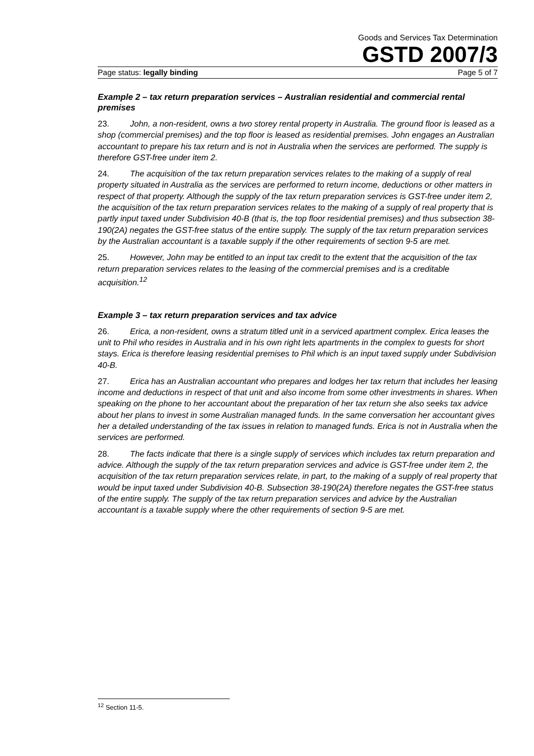Goods and Services Tax Determination
GSTD 2007/3
Page status: legally binding Page 5 of 7
Example 2 – tax return preparation services – Australian residential and commercial rental premises
23. John, a non-resident, owns a two storey rental property in Australia. The ground floor is leased as a shop (commercial premises) and the top floor is leased as residential premises. John engages an Australian accountant to prepare his tax return and is not in Australia when the services are performed. The supply is therefore GST-free under item 2.
24. The acquisition of the tax return preparation services relates to the making of a supply of real property situated in Australia as the services are performed to return income, deductions or other matters in respect of that property. Although the supply of the tax return preparation services is GST-free under item 2, the acquisition of the tax return preparation services relates to the making of a supply of real property that is partly input taxed under Subdivision 40-B (that is, the top floor residential premises) and thus subsection 38-190(2A) negates the GST-free status of the entire supply. The supply of the tax return preparation services by the Australian accountant is a taxable supply if the other requirements of section 9-5 are met.
25. However, John may be entitled to an input tax credit to the extent that the acquisition of the tax return preparation services relates to the leasing of the commercial premises and is a creditable acquisition.<sup>12</sup>
Example 3 – tax return preparation services and tax advice
26. Erica, a non-resident, owns a stratum titled unit in a serviced apartment complex. Erica leases the unit to Phil who resides in Australia and in his own right lets apartments in the complex to guests for short stays. Erica is therefore leasing residential premises to Phil which is an input taxed supply under Subdivision 40-B.
27. Erica has an Australian accountant who prepares and lodges her tax return that includes her leasing income and deductions in respect of that unit and also income from some other investments in shares. When speaking on the phone to her accountant about the preparation of her tax return she also seeks tax advice about her plans to invest in some Australian managed funds. In the same conversation her accountant gives her a detailed understanding of the tax issues in relation to managed funds. Erica is not in Australia when the services are performed.
28. The facts indicate that there is a single supply of services which includes tax return preparation and advice. Although the supply of the tax return preparation services and advice is GST-free under item 2, the acquisition of the tax return preparation services relate, in part, to the making of a supply of real property that would be input taxed under Subdivision 40-B. Subsection 38-190(2A) therefore negates the GST-free status of the entire supply. The supply of the tax return preparation services and advice by the Australian accountant is a taxable supply where the other requirements of section 9-5 are met.
<sup>12</sup> Section 11-5.